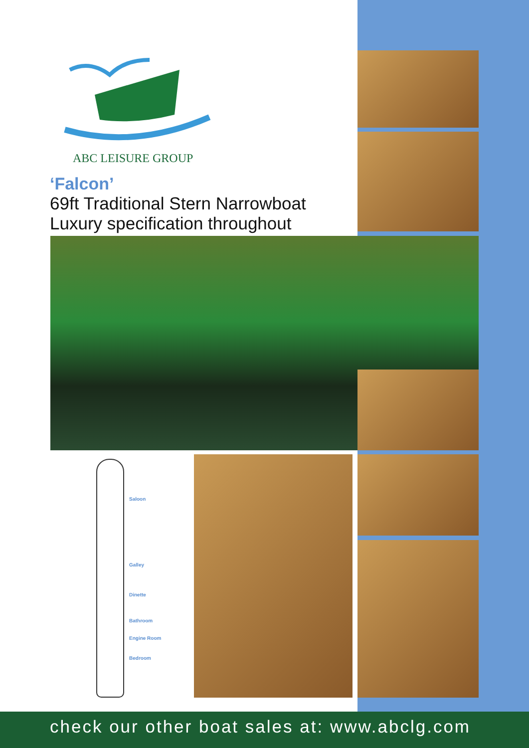ABC LEISURE GROUP
‘Falcon’
69ft Traditional Stern Narrowboat
Luxury specification throughout
Saloon
Galley
Dinette
Bathroom
Engine Room
Bedroom
check our other boat sales at: www.abclg.com